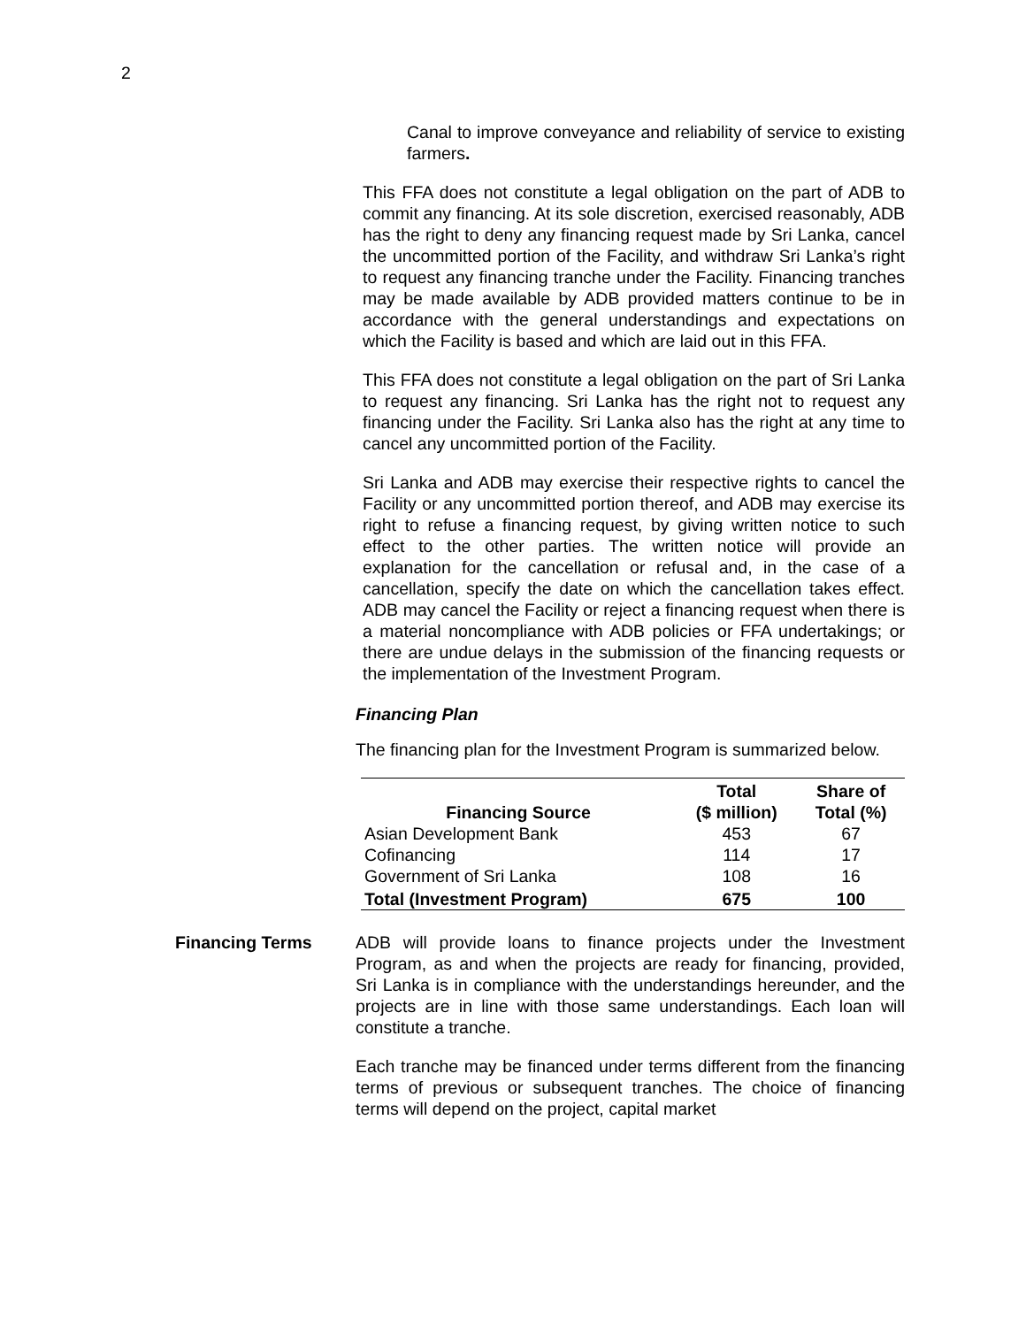2
Canal to improve conveyance and reliability of service to existing farmers.
This FFA does not constitute a legal obligation on the part of ADB to commit any financing. At its sole discretion, exercised reasonably, ADB has the right to deny any financing request made by Sri Lanka, cancel the uncommitted portion of the Facility, and withdraw Sri Lanka’s right to request any financing tranche under the Facility. Financing tranches may be made available by ADB provided matters continue to be in accordance with the general understandings and expectations on which the Facility is based and which are laid out in this FFA.
This FFA does not constitute a legal obligation on the part of Sri Lanka to request any financing. Sri Lanka has the right not to request any financing under the Facility. Sri Lanka also has the right at any time to cancel any uncommitted portion of the Facility.
Sri Lanka and ADB may exercise their respective rights to cancel the Facility or any uncommitted portion thereof, and ADB may exercise its right to refuse a financing request, by giving written notice to such effect to the other parties. The written notice will provide an explanation for the cancellation or refusal and, in the case of a cancellation, specify the date on which the cancellation takes effect. ADB may cancel the Facility or reject a financing request when there is a material noncompliance with ADB policies or FFA undertakings; or there are undue delays in the submission of the financing requests or the implementation of the Investment Program.
Financing Plan
The financing plan for the Investment Program is summarized below.
| Financing Source | Total ($ million) | Share of Total (%) |
| --- | --- | --- |
| Asian Development Bank | 453 | 67 |
| Cofinancing | 114 | 17 |
| Government of Sri Lanka | 108 | 16 |
| Total (Investment Program) | 675 | 100 |
Financing Terms
ADB will provide loans to finance projects under the Investment Program, as and when the projects are ready for financing, provided, Sri Lanka is in compliance with the understandings hereunder, and the projects are in line with those same understandings. Each loan will constitute a tranche.
Each tranche may be financed under terms different from the financing terms of previous or subsequent tranches. The choice of financing terms will depend on the project, capital market